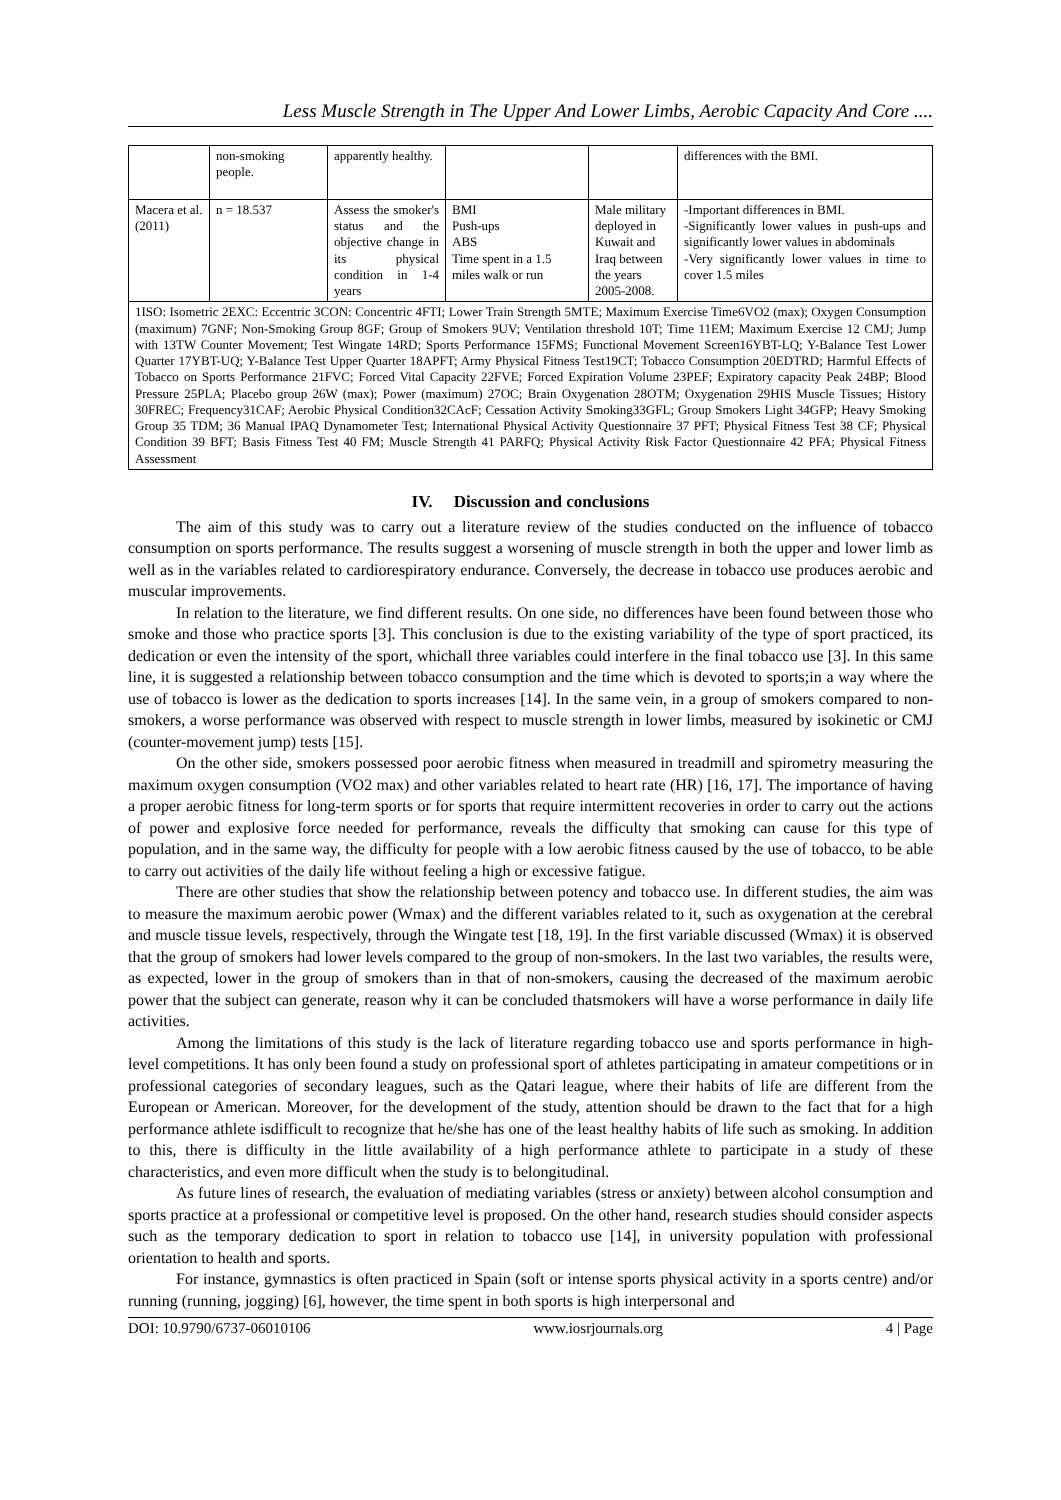Less Muscle Strength in The Upper And Lower Limbs, Aerobic Capacity And Core ....
| | non-smoking people. | apparently healthy. | | | differences with the BMI. |
| Macera et al. (2011) | n = 18.537 | Assess the smoker's status and the objective change in its physical condition in 1-4 years | BMI Push-ups ABS Time spent in a 1.5 miles walk or run | Male military deployed in Kuwait and Iraq between the years 2005-2008. | -Important differences in BMI. -Significantly lower values in push-ups and significantly lower values in abdominals -Very significantly lower values in time to cover 1.5 miles |
| 1ISO: Isometric 2EXC: Eccentric 3CON: Concentric 4FTI; Lower Train Strength 5MTE; Maximum Exercise Time6VO2 (max); Oxygen Consumption (maximum) 7GNF; Non-Smoking Group 8GF; Group of Smokers 9UV; Ventilation threshold 10T; Time 11EM; Maximum Exercise 12 CMJ; Jump with 13TW Counter Movement; Test Wingate 14RD; Sports Performance 15FMS; Functional Movement Screen16YBT-LQ; Y-Balance Test Lower Quarter 17YBT-UQ; Y-Balance Test Upper Quarter 18APFT; Army Physical Fitness Test19CT; Tobacco Consumption 20EDTRD; Harmful Effects of Tobacco on Sports Performance 21FVC; Forced Vital Capacity 22FVE; Forced Expiration Volume 23PEF; Expiratory capacity Peak 24BP; Blood Pressure 25PLA; Placebo group 26W (max); Power (maximum) 27OC; Brain Oxygenation 28OTM; Oxygenation 29HIS Muscle Tissues; History 30FREC; Frequency31CAF; Aerobic Physical Condition32CAcF; Cessation Activity Smoking33GFL; Group Smokers Light 34GFP; Heavy Smoking Group 35 TDM; 36 Manual IPAQ Dynamometer Test; International Physical Activity Questionnaire 37 PFT; Physical Fitness Test 38 CF; Physical Condition 39 BFT; Basis Fitness Test 40 FM; Muscle Strength 41 PARFQ; Physical Activity Risk Factor Questionnaire 42 PFA; Physical Fitness Assessment | | | | | |
IV. Discussion and conclusions
The aim of this study was to carry out a literature review of the studies conducted on the influence of tobacco consumption on sports performance. The results suggest a worsening of muscle strength in both the upper and lower limb as well as in the variables related to cardiorespiratory endurance. Conversely, the decrease in tobacco use produces aerobic and muscular improvements.
In relation to the literature, we find different results. On one side, no differences have been found between those who smoke and those who practice sports [3]. This conclusion is due to the existing variability of the type of sport practiced, its dedication or even the intensity of the sport, whichall three variables could interfere in the final tobacco use [3]. In this same line, it is suggested a relationship between tobacco consumption and the time which is devoted to sports;in a way where the use of tobacco is lower as the dedication to sports increases [14]. In the same vein, in a group of smokers compared to non-smokers, a worse performance was observed with respect to muscle strength in lower limbs, measured by isokinetic or CMJ (counter-movement jump) tests [15].
On the other side, smokers possessed poor aerobic fitness when measured in treadmill and spirometry measuring the maximum oxygen consumption (VO2 max) and other variables related to heart rate (HR) [16, 17]. The importance of having a proper aerobic fitness for long-term sports or for sports that require intermittent recoveries in order to carry out the actions of power and explosive force needed for performance, reveals the difficulty that smoking can cause for this type of population, and in the same way, the difficulty for people with a low aerobic fitness caused by the use of tobacco, to be able to carry out activities of the daily life without feeling a high or excessive fatigue.
There are other studies that show the relationship between potency and tobacco use. In different studies, the aim was to measure the maximum aerobic power (Wmax) and the different variables related to it, such as oxygenation at the cerebral and muscle tissue levels, respectively, through the Wingate test [18, 19]. In the first variable discussed (Wmax) it is observed that the group of smokers had lower levels compared to the group of non-smokers. In the last two variables, the results were, as expected, lower in the group of smokers than in that of non-smokers, causing the decreased of the maximum aerobic power that the subject can generate, reason why it can be concluded thatsmokers will have a worse performance in daily life activities.
Among the limitations of this study is the lack of literature regarding tobacco use and sports performance in high-level competitions. It has only been found a study on professional sport of athletes participating in amateur competitions or in professional categories of secondary leagues, such as the Qatari league, where their habits of life are different from the European or American. Moreover, for the development of the study, attention should be drawn to the fact that for a high performance athlete isdifficult to recognize that he/she has one of the least healthy habits of life such as smoking. In addition to this, there is difficulty in the little availability of a high performance athlete to participate in a study of these characteristics, and even more difficult when the study is to belongitudinal.
As future lines of research, the evaluation of mediating variables (stress or anxiety) between alcohol consumption and sports practice at a professional or competitive level is proposed. On the other hand, research studies should consider aspects such as the temporary dedication to sport in relation to tobacco use [14], in university population with professional orientation to health and sports.
For instance, gymnastics is often practiced in Spain (soft or intense sports physical activity in a sports centre) and/or running (running, jogging) [6], however, the time spent in both sports is high interpersonal and
DOI: 10.9790/6737-06010106 www.iosrjournals.org 4 | Page